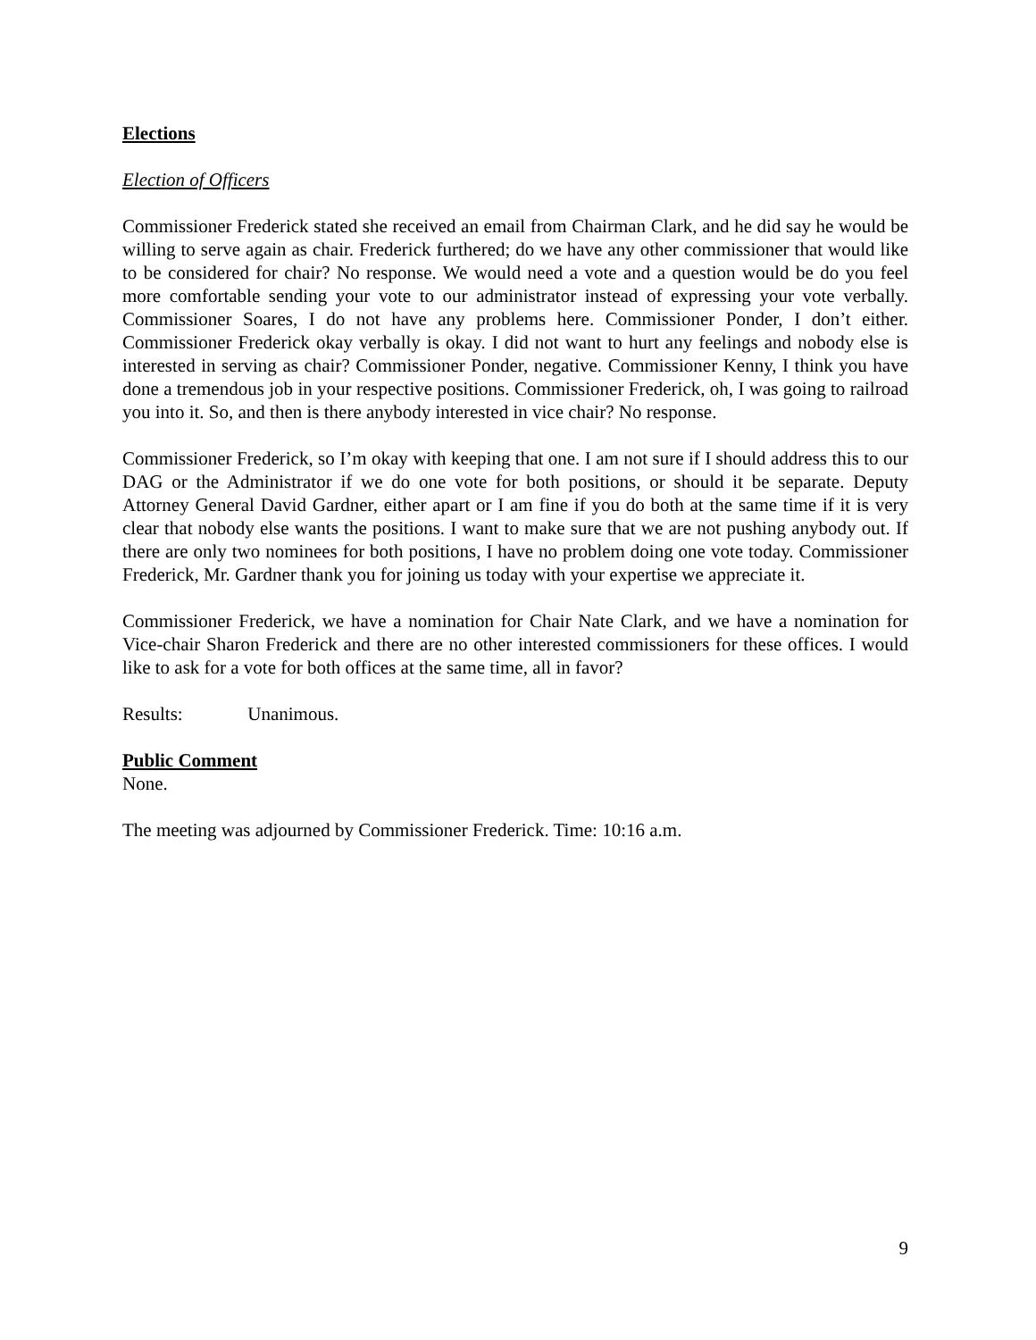Elections
Election of Officers
Commissioner Frederick stated she received an email from Chairman Clark, and he did say he would be willing to serve again as chair. Frederick furthered; do we have any other commissioner that would like to be considered for chair? No response. We would need a vote and a question would be do you feel more comfortable sending your vote to our administrator instead of expressing your vote verbally. Commissioner Soares, I do not have any problems here. Commissioner Ponder, I don’t either. Commissioner Frederick okay verbally is okay. I did not want to hurt any feelings and nobody else is interested in serving as chair? Commissioner Ponder, negative. Commissioner Kenny, I think you have done a tremendous job in your respective positions. Commissioner Frederick, oh, I was going to railroad you into it. So, and then is there anybody interested in vice chair? No response.
Commissioner Frederick, so I’m okay with keeping that one. I am not sure if I should address this to our DAG or the Administrator if we do one vote for both positions, or should it be separate. Deputy Attorney General David Gardner, either apart or I am fine if you do both at the same time if it is very clear that nobody else wants the positions. I want to make sure that we are not pushing anybody out. If there are only two nominees for both positions, I have no problem doing one vote today. Commissioner Frederick, Mr. Gardner thank you for joining us today with your expertise we appreciate it.
Commissioner Frederick, we have a nomination for Chair Nate Clark, and we have a nomination for Vice-chair Sharon Frederick and there are no other interested commissioners for these offices. I would like to ask for a vote for both offices at the same time, all in favor?
Results: Unanimous.
Public Comment
None.
The meeting was adjourned by Commissioner Frederick. Time: 10:16 a.m.
9